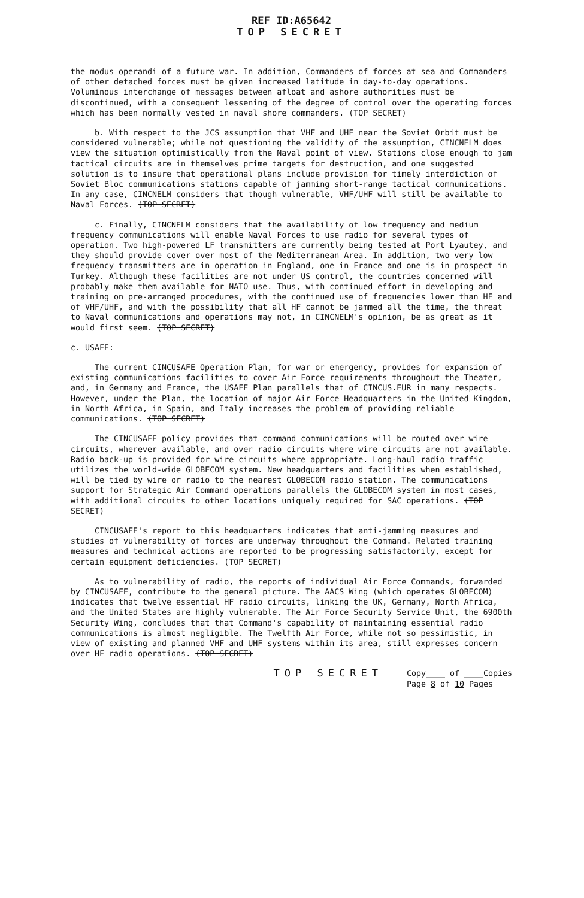REF ID:A65642
TOP SECRET
the modus operandi of a future war. In addition, Commanders of forces at sea and Commanders of other detached forces must be given increased latitude in day-to-day operations. Voluminous interchange of messages between afloat and ashore authorities must be discontinued, with a consequent lessening of the degree of control over the operating forces which has been normally vested in naval shore commanders. (TOP SECRET)
b. With respect to the JCS assumption that VHF and UHF near the Soviet Orbit must be considered vulnerable; while not questioning the validity of the assumption, CINCNELM does view the situation optimistically from the Naval point of view. Stations close enough to jam tactical circuits are in themselves prime targets for destruction, and one suggested solution is to insure that operational plans include provision for timely interdiction of Soviet Bloc communications stations capable of jamming short-range tactical communications. In any case, CINCNELM considers that though vulnerable, VHF/UHF will still be available to Naval Forces. (TOP SECRET)
c. Finally, CINCNELM considers that the availability of low frequency and medium frequency communications will enable Naval Forces to use radio for several types of operation. Two high-powered LF transmitters are currently being tested at Port Lyautey, and they should provide cover over most of the Mediterranean Area. In addition, two very low frequency transmitters are in operation in England, one in France and one is in prospect in Turkey. Although these facilities are not under US control, the countries concerned will probably make them available for NATO use. Thus, with continued effort in developing and training on pre-arranged procedures, with the continued use of frequencies lower than HF and of VHF/UHF, and with the possibility that all HF cannot be jammed all the time, the threat to Naval communications and operations may not, in CINCNELM's opinion, be as great as it would first seem. (TOP SECRET)
c. USAFE:
The current CINCUSAFE Operation Plan, for war or emergency, provides for expansion of existing communications facilities to cover Air Force requirements throughout the Theater, and, in Germany and France, the USAFE Plan parallels that of CINCUS.EUR in many respects. However, under the Plan, the location of major Air Force Headquarters in the United Kingdom, in North Africa, in Spain, and Italy increases the problem of providing reliable communications. (TOP SECRET)
The CINCUSAFE policy provides that command communications will be routed over wire circuits, wherever available, and over radio circuits where wire circuits are not available. Radio back-up is provided for wire circuits where appropriate. Long-haul radio traffic utilizes the world-wide GLOBECOM system. New headquarters and facilities when established, will be tied by wire or radio to the nearest GLOBECOM radio station. The communications support for Strategic Air Command operations parallels the GLOBECOM system in most cases, with additional circuits to other locations uniquely required for SAC operations. (TOP SECRET)
CINCUSAFE's report to this headquarters indicates that anti-jamming measures and studies of vulnerability of forces are underway throughout the Command. Related training measures and technical actions are reported to be progressing satisfactorily, except for certain equipment deficiencies. (TOP SECRET)
As to vulnerability of radio, the reports of individual Air Force Commands, forwarded by CINCUSAFE, contribute to the general picture. The AACS Wing (which operates GLOBECOM) indicates that twelve essential HF radio circuits, linking the UK, Germany, North Africa, and the United States are highly vulnerable. The Air Force Security Service Unit, the 6900th Security Wing, concludes that that Command's capability of maintaining essential radio communications is almost negligible. The Twelfth Air Force, while not so pessimistic, in view of existing and planned VHF and UHF systems within its area, still expresses concern over HF radio operations. (TOP SECRET)
TOP SECRET Copy____ of ____Copies
Page 8 of 10 Pages